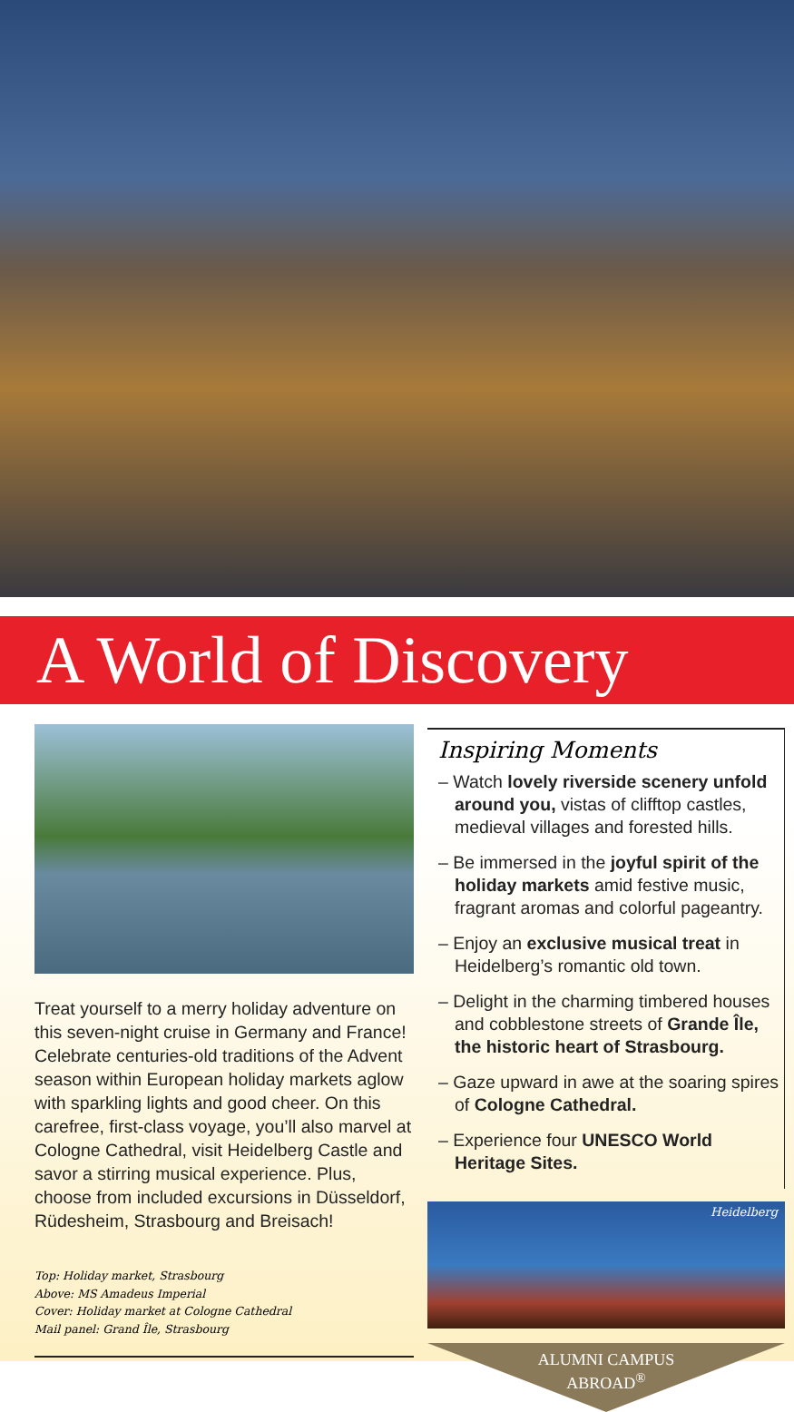A World of Discovery
Treat yourself to a merry holiday adventure on this seven-night cruise in Germany and France! Celebrate centuries-old traditions of the Advent season within European holiday markets aglow with sparkling lights and good cheer. On this carefree, first-class voyage, you’ll also marvel at Cologne Cathedral, visit Heidelberg Castle and savor a stirring musical experience. Plus, choose from included excursions in Düsseldorf, Rüdesheim, Strasbourg and Breisach!
Top: Holiday market, Strasbourg
Above: MS Amadeus Imperial
Cover: Holiday market at Cologne Cathedral
Mail panel: Grand Île, Strasbourg
Inspiring Moments
– Watch lovely riverside scenery unfold around you, vistas of clifftop castles, medieval villages and forested hills.
– Be immersed in the joyful spirit of the holiday markets amid festive music, fragrant aromas and colorful pageantry.
– Enjoy an exclusive musical treat in Heidelberg’s romantic old town.
– Delight in the charming timbered houses and cobblestone streets of Grande Île, the historic heart of Strasbourg.
– Gaze upward in awe at the soaring spires of Cologne Cathedral.
– Experience four UNESCO World Heritage Sites.
Heidelberg
ALUMNI CAMPUS
ABROAD<sup>®</sup>